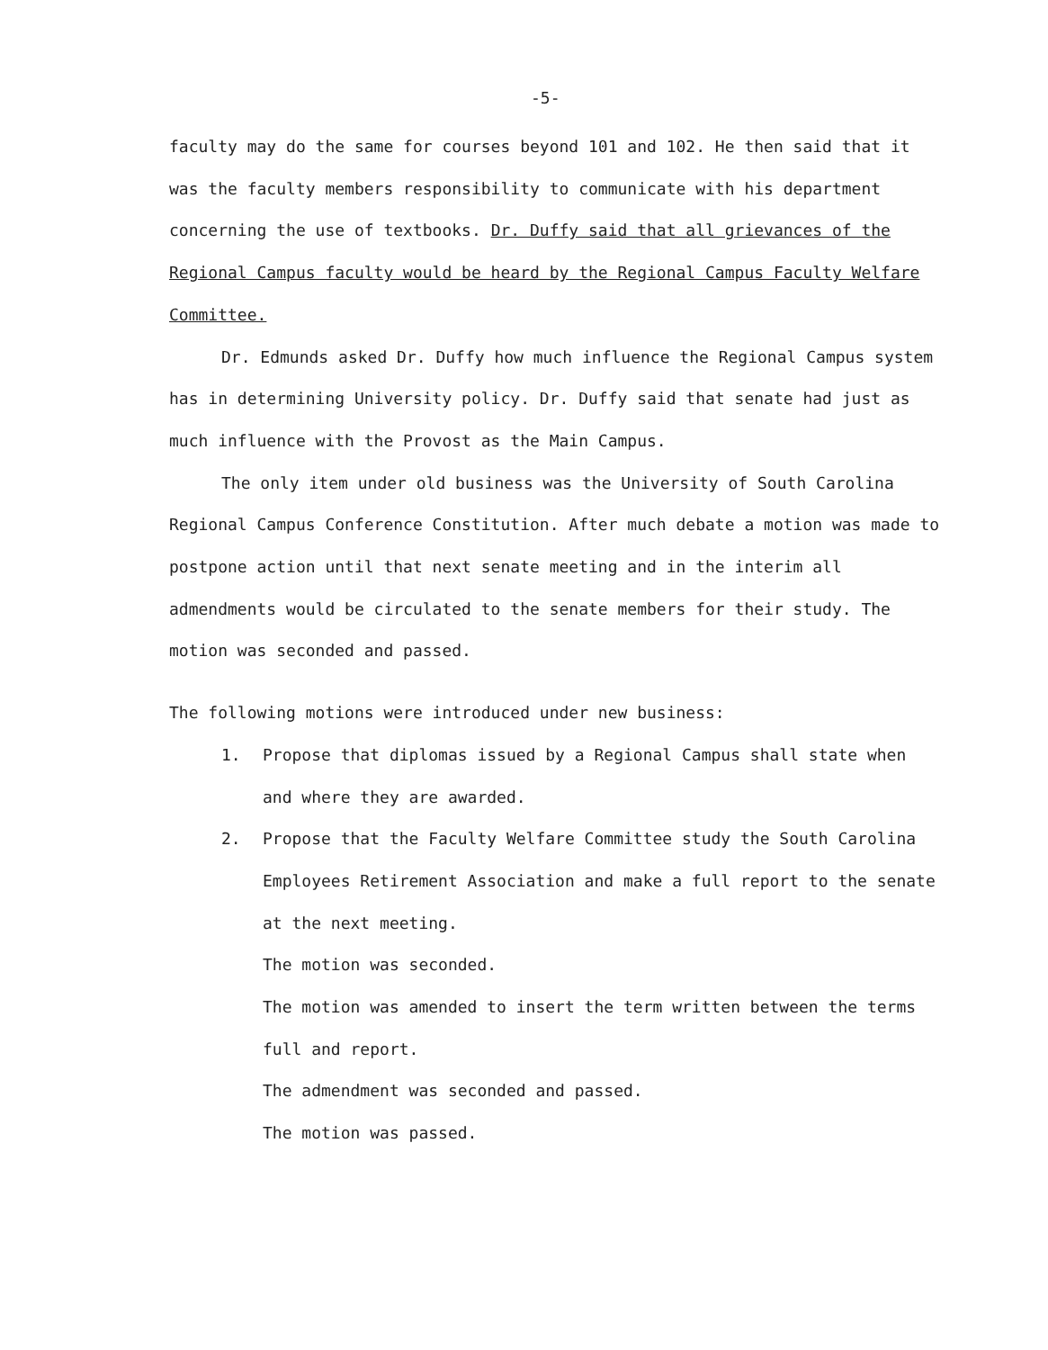-5-
faculty may do the same for courses beyond 101 and 102. He then said that it was the faculty members responsibility to communicate with his department concerning the use of textbooks. Dr. Duffy said that all grievances of the Regional Campus faculty would be heard by the Regional Campus Faculty Welfare Committee.
Dr. Edmunds asked Dr. Duffy how much influence the Regional Campus system has in determining University policy. Dr. Duffy said that senate had just as much influence with the Provost as the Main Campus.
The only item under old business was the University of South Carolina Regional Campus Conference Constitution. After much debate a motion was made to postpone action until that next senate meeting and in the interim all admendments would be circulated to the senate members for their study. The motion was seconded and passed.
The following motions were introduced under new business:
1. Propose that diplomas issued by a Regional Campus shall state when and where they are awarded.
2. Propose that the Faculty Welfare Committee study the South Carolina Employees Retirement Association and make a full report to the senate at the next meeting.
The motion was seconded.
The motion was amended to insert the term written between the terms full and report.
The admendment was seconded and passed.
The motion was passed.